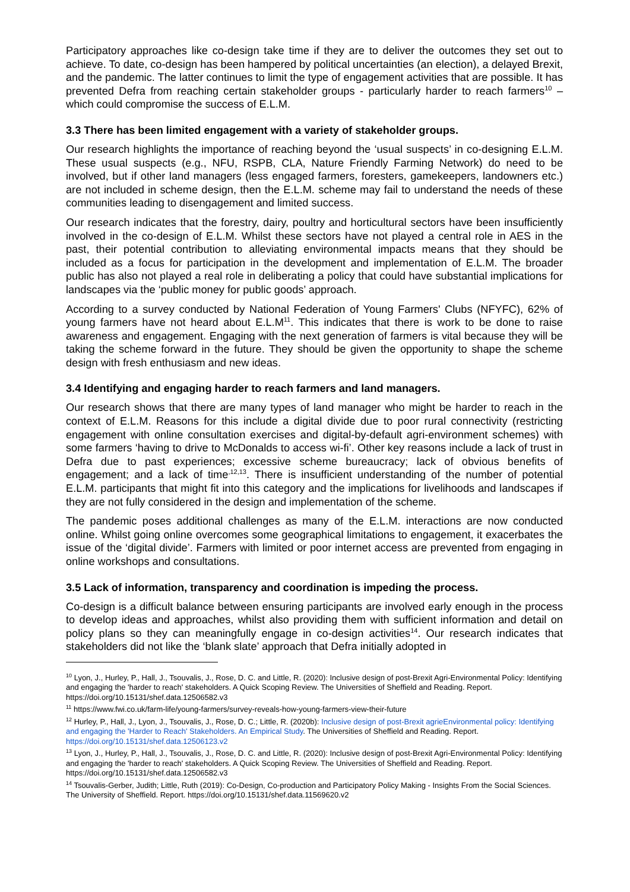Participatory approaches like co-design take time if they are to deliver the outcomes they set out to achieve. To date, co-design has been hampered by political uncertainties (an election), a delayed Brexit, and the pandemic. The latter continues to limit the type of engagement activities that are possible. It has prevented Defra from reaching certain stakeholder groups - particularly harder to reach farmers<sup>10</sup> – which could compromise the success of E.L.M.
3.3 There has been limited engagement with a variety of stakeholder groups.
Our research highlights the importance of reaching beyond the ‘usual suspects’ in co-designing E.L.M. These usual suspects (e.g., NFU, RSPB, CLA, Nature Friendly Farming Network) do need to be involved, but if other land managers (less engaged farmers, foresters, gamekeepers, landowners etc.) are not included in scheme design, then the E.L.M. scheme may fail to understand the needs of these communities leading to disengagement and limited success.
Our research indicates that the forestry, dairy, poultry and horticultural sectors have been insufficiently involved in the co-design of E.L.M. Whilst these sectors have not played a central role in AES in the past, their potential contribution to alleviating environmental impacts means that they should be included as a focus for participation in the development and implementation of E.L.M. The broader public has also not played a real role in deliberating a policy that could have substantial implications for landscapes via the ‘public money for public goods’ approach.
According to a survey conducted by National Federation of Young Farmers' Clubs (NFYFC), 62% of young farmers have not heard about E.L.M<sup>11</sup>. This indicates that there is work to be done to raise awareness and engagement. Engaging with the next generation of farmers is vital because they will be taking the scheme forward in the future. They should be given the opportunity to shape the scheme design with fresh enthusiasm and new ideas.
3.4 Identifying and engaging harder to reach farmers and land managers.
Our research shows that there are many types of land manager who might be harder to reach in the context of E.L.M. Reasons for this include a digital divide due to poor rural connectivity (restricting engagement with online consultation exercises and digital-by-default agri-environment schemes) with some farmers ‘having to drive to McDonalds to access wi-fi’. Other key reasons include a lack of trust in Defra due to past experiences; excessive scheme bureaucracy; lack of obvious benefits of engagement; and a lack of time<sup>,12,13</sup>. There is insufficient understanding of the number of potential E.L.M. participants that might fit into this category and the implications for livelihoods and landscapes if they are not fully considered in the design and implementation of the scheme.
The pandemic poses additional challenges as many of the E.L.M. interactions are now conducted online. Whilst going online overcomes some geographical limitations to engagement, it exacerbates the issue of the ‘digital divide’. Farmers with limited or poor internet access are prevented from engaging in online workshops and consultations.
3.5 Lack of information, transparency and coordination is impeding the process.
Co-design is a difficult balance between ensuring participants are involved early enough in the process to develop ideas and approaches, whilst also providing them with sufficient information and detail on policy plans so they can meaningfully engage in co-design activities<sup>14</sup>. Our research indicates that stakeholders did not like the ‘blank slate’ approach that Defra initially adopted in
<sup>10</sup> Lyon, J., Hurley, P., Hall, J., Tsouvalis, J., Rose, D. C. and Little, R. (2020): Inclusive design of post-Brexit Agri-Environmental Policy: Identifying and engaging the 'harder to reach' stakeholders. A Quick Scoping Review. The Universities of Sheffield and Reading. Report. https://doi.org/10.15131/shef.data.12506582.v3
<sup>11</sup> https://www.fwi.co.uk/farm-life/young-farmers/survey-reveals-how-young-farmers-view-their-future
<sup>12</sup> Hurley, P., Hall, J., Lyon, J., Tsouvalis, J., Rose, D. C.; Little, R. (2020b): Inclusive design of post-Brexit agrieEnvironmental policy: Identifying and engaging the 'Harder to Reach' Stakeholders. An Empirical Study. The Universities of Sheffield and Reading. Report. https://doi.org/10.15131/shef.data.12506123.v2
<sup>13</sup> Lyon, J., Hurley, P., Hall, J., Tsouvalis, J., Rose, D. C. and Little, R. (2020): Inclusive design of post-Brexit Agri-Environmental Policy: Identifying and engaging the 'harder to reach' stakeholders. A Quick Scoping Review. The Universities of Sheffield and Reading. Report. https://doi.org/10.15131/shef.data.12506582.v3
<sup>14</sup> Tsouvalis-Gerber, Judith; Little, Ruth (2019): Co-Design, Co-production and Participatory Policy Making - Insights From the Social Sciences. The University of Sheffield. Report. https://doi.org/10.15131/shef.data.11569620.v2